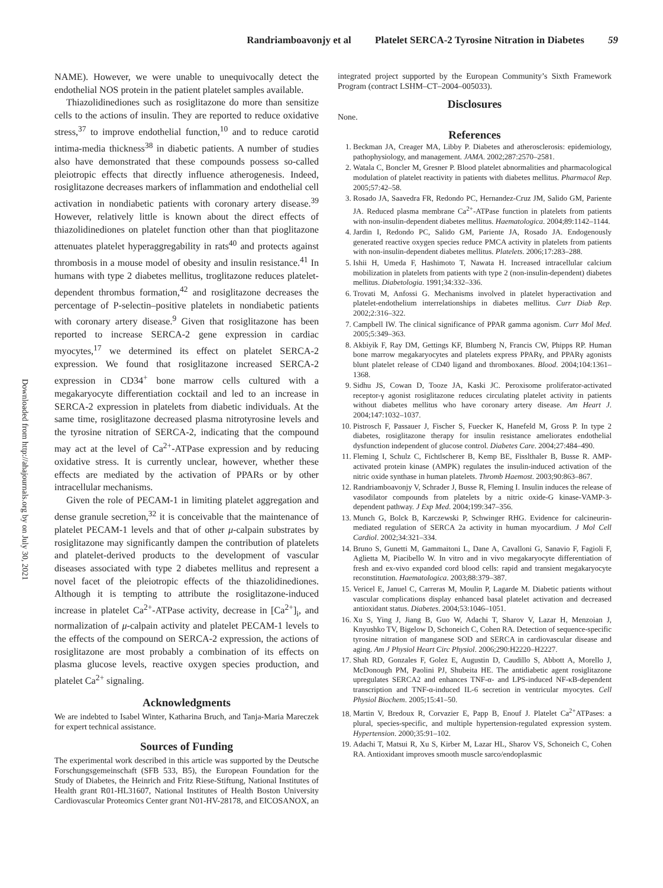Randriamboavonjy et al Platelet SERCA-2 Tyrosine Nitration in Diabetes 59
Downloaded from http://ahajournals.org by on July 30, 2021
NAME). However, we were unable to unequivocally detect the endothelial NOS protein in the patient platelet samples available.
Thiazolidinediones such as rosiglitazone do more than sensitize cells to the actions of insulin. They are reported to reduce oxidative stress,<sup>37</sup> to improve endothelial function,<sup>10</sup> and to reduce carotid intima-media thickness<sup>38</sup> in diabetic patients. A number of studies also have demonstrated that these compounds possess so-called pleiotropic effects that directly influence atherogenesis. Indeed, rosiglitazone decreases markers of inflammation and endothelial cell activation in nondiabetic patients with coronary artery disease.<sup>39</sup> However, relatively little is known about the direct effects of thiazolidinediones on platelet function other than that pioglitazone attenuates platelet hyperaggregability in rats<sup>40</sup> and protects against thrombosis in a mouse model of obesity and insulin resistance.<sup>41</sup> In humans with type 2 diabetes mellitus, troglitazone reduces platelet-dependent thrombus formation,<sup>42</sup> and rosiglitazone decreases the percentage of P-selectin–positive platelets in nondiabetic patients with coronary artery disease.<sup>9</sup> Given that rosiglitazone has been reported to increase SERCA-2 gene expression in cardiac myocytes,<sup>17</sup> we determined its effect on platelet SERCA-2 expression. We found that rosiglitazone increased SERCA-2 expression in CD34<sup>+</sup> bone marrow cells cultured with a megakaryocyte differentiation cocktail and led to an increase in SERCA-2 expression in platelets from diabetic individuals. At the same time, rosiglitazone decreased plasma nitrotyrosine levels and the tyrosine nitration of SERCA-2, indicating that the compound may act at the level of Ca<sup>2+</sup>-ATPase expression and by reducing oxidative stress. It is currently unclear, however, whether these effects are mediated by the activation of PPARs or by other intracellular mechanisms.
Given the role of PECAM-1 in limiting platelet aggregation and dense granule secretion,<sup>32</sup> it is conceivable that the maintenance of platelet PECAM-1 levels and that of other μ-calpain substrates by rosiglitazone may significantly dampen the contribution of platelets and platelet-derived products to the development of vascular diseases associated with type 2 diabetes mellitus and represent a novel facet of the pleiotropic effects of the thiazolidinediones. Although it is tempting to attribute the rosiglitazone-induced increase in platelet Ca<sup>2+</sup>-ATPase activity, decrease in [Ca<sup>2+</sup>]<sub>i</sub>, and normalization of μ-calpain activity and platelet PECAM-1 levels to the effects of the compound on SERCA-2 expression, the actions of rosiglitazone are most probably a combination of its effects on plasma glucose levels, reactive oxygen species production, and platelet Ca<sup>2+</sup> signaling.
Acknowledgments
We are indebted to Isabel Winter, Katharina Bruch, and Tanja-Maria Mareczek for expert technical assistance.
Sources of Funding
The experimental work described in this article was supported by the Deutsche Forschungsgemeinschaft (SFB 533, B5), the European Foundation for the Study of Diabetes, the Heinrich and Fritz Riese-Stiftung, National Institutes of Health grant R01-HL31607, National Institutes of Health Boston University Cardiovascular Proteomics Center grant N01-HV-28178, and EICOSANOX, an
integrated project supported by the European Community’s Sixth Framework Program (contract LSHM–CT–2004–005033).
Disclosures
None.
References
1. Beckman JA, Creager MA, Libby P. Diabetes and atherosclerosis: epidemiology, pathophysiology, and management. JAMA. 2002;287:2570–2581.
2. Watala C, Boncler M, Gresner P. Blood platelet abnormalities and pharmacological modulation of platelet reactivity in patients with diabetes mellitus. Pharmacol Rep. 2005;57:42–58.
3. Rosado JA, Saavedra FR, Redondo PC, Hernandez-Cruz JM, Salido GM, Pariente JA. Reduced plasma membrane Ca<sup>2+</sup>-ATPase function in platelets from patients with non-insulin-dependent diabetes mellitus. Haematologica. 2004;89:1142–1144.
4. Jardin I, Redondo PC, Salido GM, Pariente JA, Rosado JA. Endogenously generated reactive oxygen species reduce PMCA activity in platelets from patients with non-insulin-dependent diabetes mellitus. Platelets. 2006;17:283–288.
5. Ishii H, Umeda F, Hashimoto T, Nawata H. Increased intracellular calcium mobilization in platelets from patients with type 2 (non-insulin-dependent) diabetes mellitus. Diabetologia. 1991;34:332–336.
6. Trovati M, Anfossi G. Mechanisms involved in platelet hyperactivation and platelet-endothelium interrelationships in diabetes mellitus. Curr Diab Rep. 2002;2:316–322.
7. Campbell IW. The clinical significance of PPAR gamma agonism. Curr Mol Med. 2005;5:349–363.
8. Akbiyik F, Ray DM, Gettings KF, Blumberg N, Francis CW, Phipps RP. Human bone marrow megakaryocytes and platelets express PPARγ, and PPARγ agonists blunt platelet release of CD40 ligand and thromboxanes. Blood. 2004;104:1361–1368.
9. Sidhu JS, Cowan D, Tooze JA, Kaski JC. Peroxisome proliferator-activated receptor-γ agonist rosiglitazone reduces circulating platelet activity in patients without diabetes mellitus who have coronary artery disease. Am Heart J. 2004;147:1032–1037.
10. Pistrosch F, Passauer J, Fischer S, Fuecker K, Hanefeld M, Gross P. In type 2 diabetes, rosiglitazone therapy for insulin resistance ameliorates endothelial dysfunction independent of glucose control. Diabetes Care. 2004;27:484–490.
11. Fleming I, Schulz C, Fichtlscherer B, Kemp BE, Fisslthaler B, Busse R. AMP-activated protein kinase (AMPK) regulates the insulin-induced activation of the nitric oxide synthase in human platelets. Thromb Haemost. 2003;90:863–867.
12. Randriamboavonjy V, Schrader J, Busse R, Fleming I. Insulin induces the release of vasodilator compounds from platelets by a nitric oxide-G kinase-VAMP-3-dependent pathway. J Exp Med. 2004;199:347–356.
13. Munch G, Bolck B, Karczewski P, Schwinger RHG. Evidence for calcineurin-mediated regulation of SERCA 2a activity in human myocardium. J Mol Cell Cardiol. 2002;34:321–334.
14. Bruno S, Gunetti M, Gammaitoni L, Dane A, Cavalloni G, Sanavio F, Fagioli F, Aglietta M, Piacibello W. In vitro and in vivo megakaryocyte differentiation of fresh and ex-vivo expanded cord blood cells: rapid and transient megakaryocyte reconstitution. Haematologica. 2003;88:379–387.
15. Vericel E, Januel C, Carreras M, Moulin P, Lagarde M. Diabetic patients without vascular complications display enhanced basal platelet activation and decreased antioxidant status. Diabetes. 2004;53:1046–1051.
16. Xu S, Ying J, Jiang B, Guo W, Adachi T, Sharov V, Lazar H, Menzoian J, Knyushko TV, Bigelow D, Schoneich C, Cohen RA. Detection of sequence-specific tyrosine nitration of manganese SOD and SERCA in cardiovascular disease and aging. Am J Physiol Heart Circ Physiol. 2006;290:H2220–H2227.
17. Shah RD, Gonzales F, Golez E, Augustin D, Caudillo S, Abbott A, Morello J, McDonough PM, Paolini PJ, Shubeita HE. The antidiabetic agent rosiglitazone upregulates SERCA2 and enhances TNF-α- and LPS-induced NF-κB-dependent transcription and TNF-α-induced IL-6 secretion in ventricular myocytes. Cell Physiol Biochem. 2005;15:41–50.
18. Martin V, Bredoux R, Corvazier E, Papp B, Enouf J. Platelet Ca<sup>2+</sup>ATPases: a plural, species-specific, and multiple hypertension-regulated expression system. Hypertension. 2000;35:91–102.
19. Adachi T, Matsui R, Xu S, Kirber M, Lazar HL, Sharov VS, Schoneich C, Cohen RA. Antioxidant improves smooth muscle sarco/endoplasmic